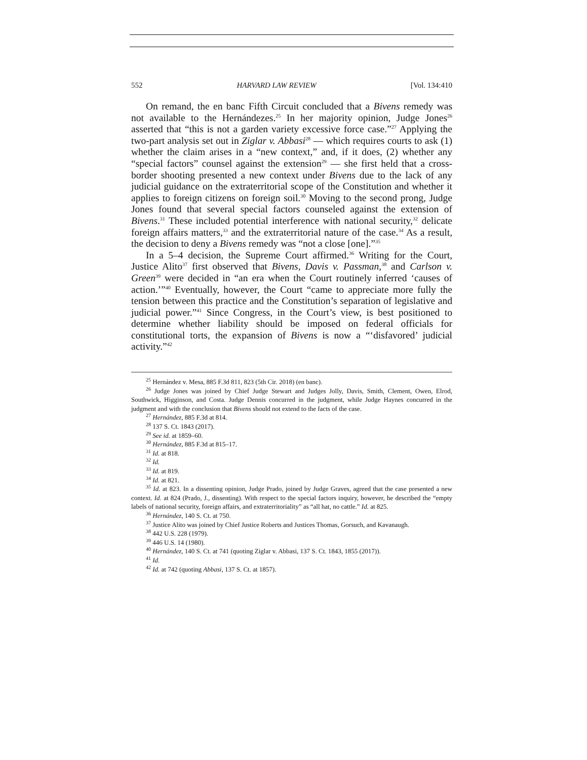552 HARVARD LAW REVIEW [Vol. 134:410
On remand, the en banc Fifth Circuit concluded that a Bivens remedy was not available to the Hernándezes.<sup>25</sup> In her majority opinion, Judge Jones<sup>26</sup> asserted that “this is not a garden variety excessive force case.”<sup>27</sup> Applying the two-part analysis set out in Ziglar v. Abbasi<sup>28</sup> — which requires courts to ask (1) whether the claim arises in a “new context,” and, if it does, (2) whether any “special factors” counsel against the extension<sup>29</sup> — she first held that a cross-border shooting presented a new context under Bivens due to the lack of any judicial guidance on the extraterritorial scope of the Constitution and whether it applies to foreign citizens on foreign soil.<sup>30</sup> Moving to the second prong, Judge Jones found that several special factors counseled against the extension of Bivens.<sup>31</sup> These included potential interference with national security,<sup>32</sup> delicate foreign affairs matters,<sup>33</sup> and the extraterritorial nature of the case.<sup>34</sup> As a result, the decision to deny a Bivens remedy was “not a close [one].”<sup>35</sup>
In a 5–4 decision, the Supreme Court affirmed.<sup>36</sup> Writing for the Court, Justice Alito<sup>37</sup> first observed that Bivens, Davis v. Passman,<sup>38</sup> and Carlson v. Green<sup>39</sup> were decided in “an era when the Court routinely inferred ‘causes of action.’”<sup>40</sup> Eventually, however, the Court “came to appreciate more fully the tension between this practice and the Constitution’s separation of legislative and judicial power.”<sup>41</sup> Since Congress, in the Court’s view, is best positioned to determine whether liability should be imposed on federal officials for constitutional torts, the expansion of Bivens is now a “‘disfavored’ judicial activity.”<sup>42</sup>
<sup>25</sup> Hernández v. Mesa, 885 F.3d 811, 823 (5th Cir. 2018) (en banc).
<sup>26</sup> Judge Jones was joined by Chief Judge Stewart and Judges Jolly, Davis, Smith, Clement, Owen, Elrod, Southwick, Higginson, and Costa. Judge Dennis concurred in the judgment, while Judge Haynes concurred in the judgment and with the conclusion that Bivens should not extend to the facts of the case.
<sup>27</sup> Hernández, 885 F.3d at 814.
<sup>28</sup> 137 S. Ct. 1843 (2017).
<sup>29</sup> See id. at 1859–60.
<sup>30</sup> Hernández, 885 F.3d at 815–17.
<sup>31</sup> Id. at 818.
<sup>32</sup> Id.
<sup>33</sup> Id. at 819.
<sup>34</sup> Id. at 821.
<sup>35</sup> Id. at 823. In a dissenting opinion, Judge Prado, joined by Judge Graves, agreed that the case presented a new context. Id. at 824 (Prado, J., dissenting). With respect to the special factors inquiry, however, he described the “empty labels of national security, foreign affairs, and extraterritoriality” as “all hat, no cattle.” Id. at 825.
<sup>36</sup> Hernández, 140 S. Ct. at 750.
<sup>37</sup> Justice Alito was joined by Chief Justice Roberts and Justices Thomas, Gorsuch, and Kavanaugh.
<sup>38</sup> 442 U.S. 228 (1979).
<sup>39</sup> 446 U.S. 14 (1980).
<sup>40</sup> Hernández, 140 S. Ct. at 741 (quoting Ziglar v. Abbasi, 137 S. Ct. 1843, 1855 (2017)).
<sup>41</sup> Id.
<sup>42</sup> Id. at 742 (quoting Abbasi, 137 S. Ct. at 1857).